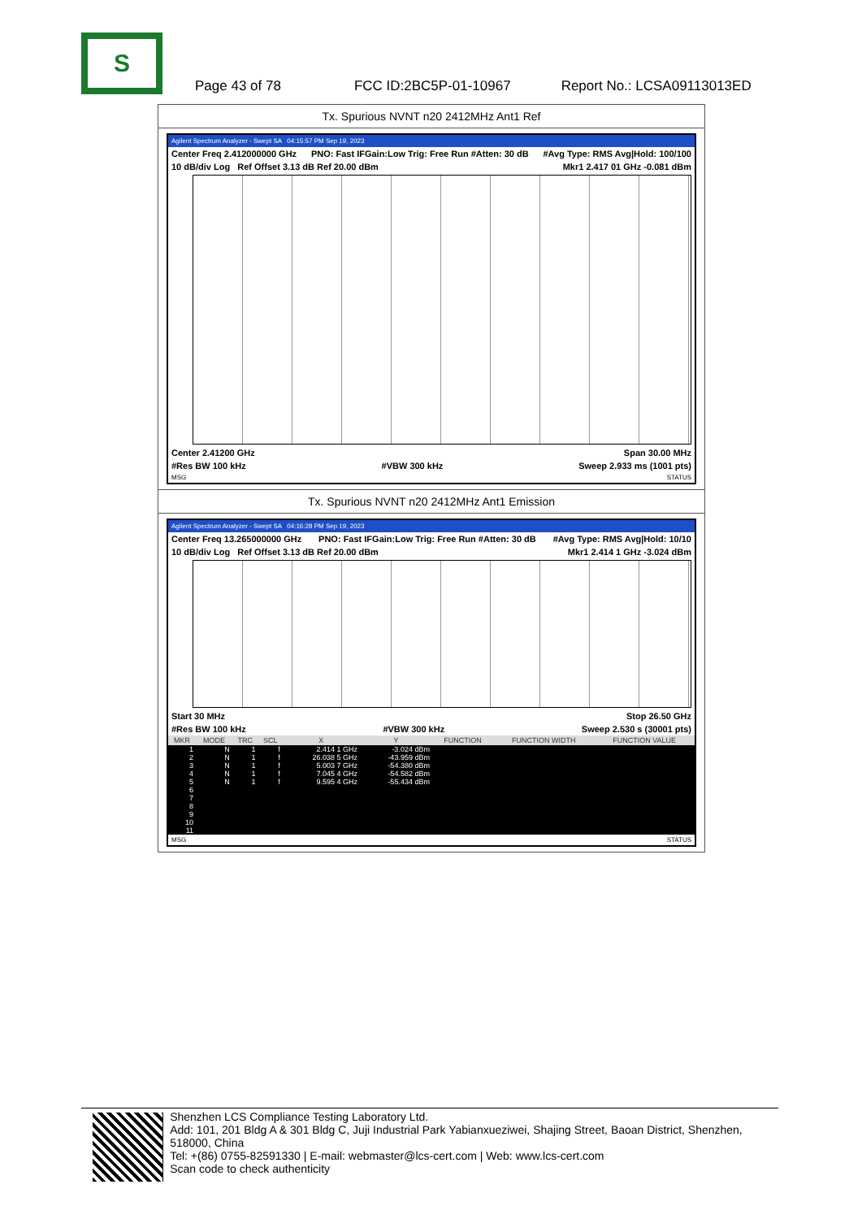S
Page 43 of 78 FCC ID:2BC5P-01-10967 Report No.: LCSA09113013ED
Tx. Spurious NVNT n20 2412MHz Ant1 Ref
Agilent Spectrum Analyzer - Swept SA 04:15:57 PM Sep 19, 2023
Center Freq 2.412000000 GHz PNO: Fast IFGain:Low Trig: Free Run #Atten: 30 dB #Avg Type: RMS Avg|Hold: 100/100
10 dB/div Log Ref Offset 3.13 dB Ref 20.00 dBm Mkr1 2.417 01 GHz -0.081 dBm
Center 2.41200 GHz Span 30.00 MHz
#Res BW 100 kHz #VBW 300 kHz Sweep 2.933 ms (1001 pts)
MSG STATUS
Tx. Spurious NVNT n20 2412MHz Ant1 Emission
Agilent Spectrum Analyzer - Swept SA 04:16:28 PM Sep 19, 2023
Center Freq 13.265000000 GHz PNO: Fast IFGain:Low Trig: Free Run #Atten: 30 dB #Avg Type: RMS Avg|Hold: 10/10
10 dB/div Log Ref Offset 3.13 dB Ref 20.00 dBm Mkr1 2.414 1 GHz -3.024 dBm
Start 30 MHz Stop 26.50 GHz
#Res BW 100 kHz #VBW 300 kHz Sweep 2.530 s (30001 pts)
| MKR | MODE | TRC | SCL | X | Y | FUNCTION | FUNCTION WIDTH | FUNCTION VALUE |
| --- | --- | --- | --- | --- | --- | --- | --- | --- |
| 1 | N | 1 | f | 2.414 1 GHz | -3.024 dBm | | | |
| 2 | N | 1 | f | 26.038 5 GHz | -43.959 dBm | | | |
| 3 | N | 1 | f | 5.003 7 GHz | -54.380 dBm | | | |
| 4 | N | 1 | f | 7.045 4 GHz | -54.582 dBm | | | |
| 5 | N | 1 | f | 9.595 4 GHz | -55.434 dBm | | | |
| 6 | | | | | | | | |
| 7 | | | | | | | | |
| 8 | | | | | | | | |
| 9 | | | | | | | | |
| 10 | | | | | | | | |
| 11 | | | | | | | | |
MSG STATUS
Shenzhen LCS Compliance Testing Laboratory Ltd.
Add: 101, 201 Bldg A & 301 Bldg C, Juji Industrial Park Yabianxueziwei, Shajing Street, Baoan District, Shenzhen, 518000, China
Tel: +(86) 0755-82591330 | E-mail: webmaster@lcs-cert.com | Web: www.lcs-cert.com
Scan code to check authenticity